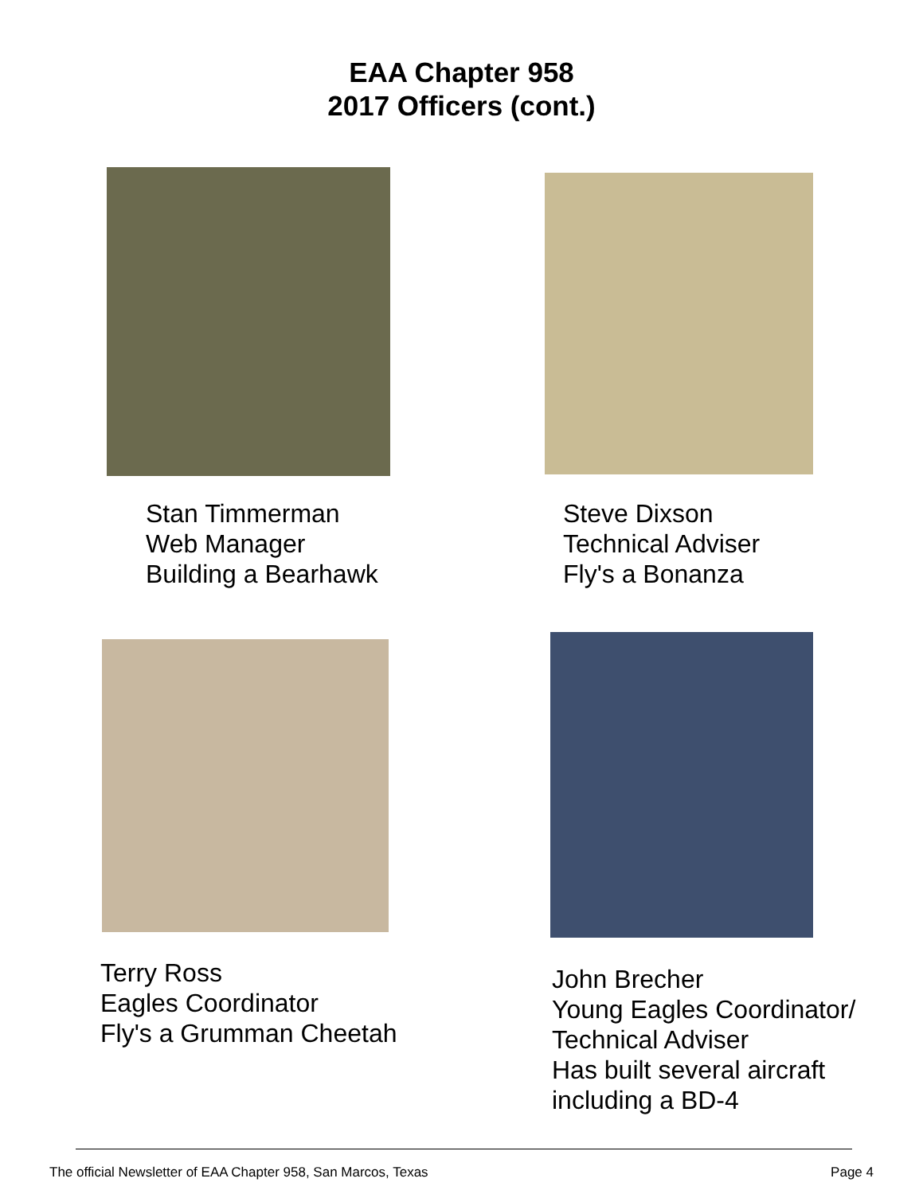EAA Chapter 958
2017 Officers (cont.)
Stan Timmerman
Web Manager
Building a Bearhawk
Steve Dixson
Technical Adviser
Fly's a Bonanza
Terry Ross
Eagles Coordinator
Fly's a Grumman Cheetah
John Brecher
Young Eagles Coordinator/
Technical Adviser
Has built several aircraft
including a BD-4
The official Newsletter of EAA Chapter 958, San Marcos, Texas Page 4